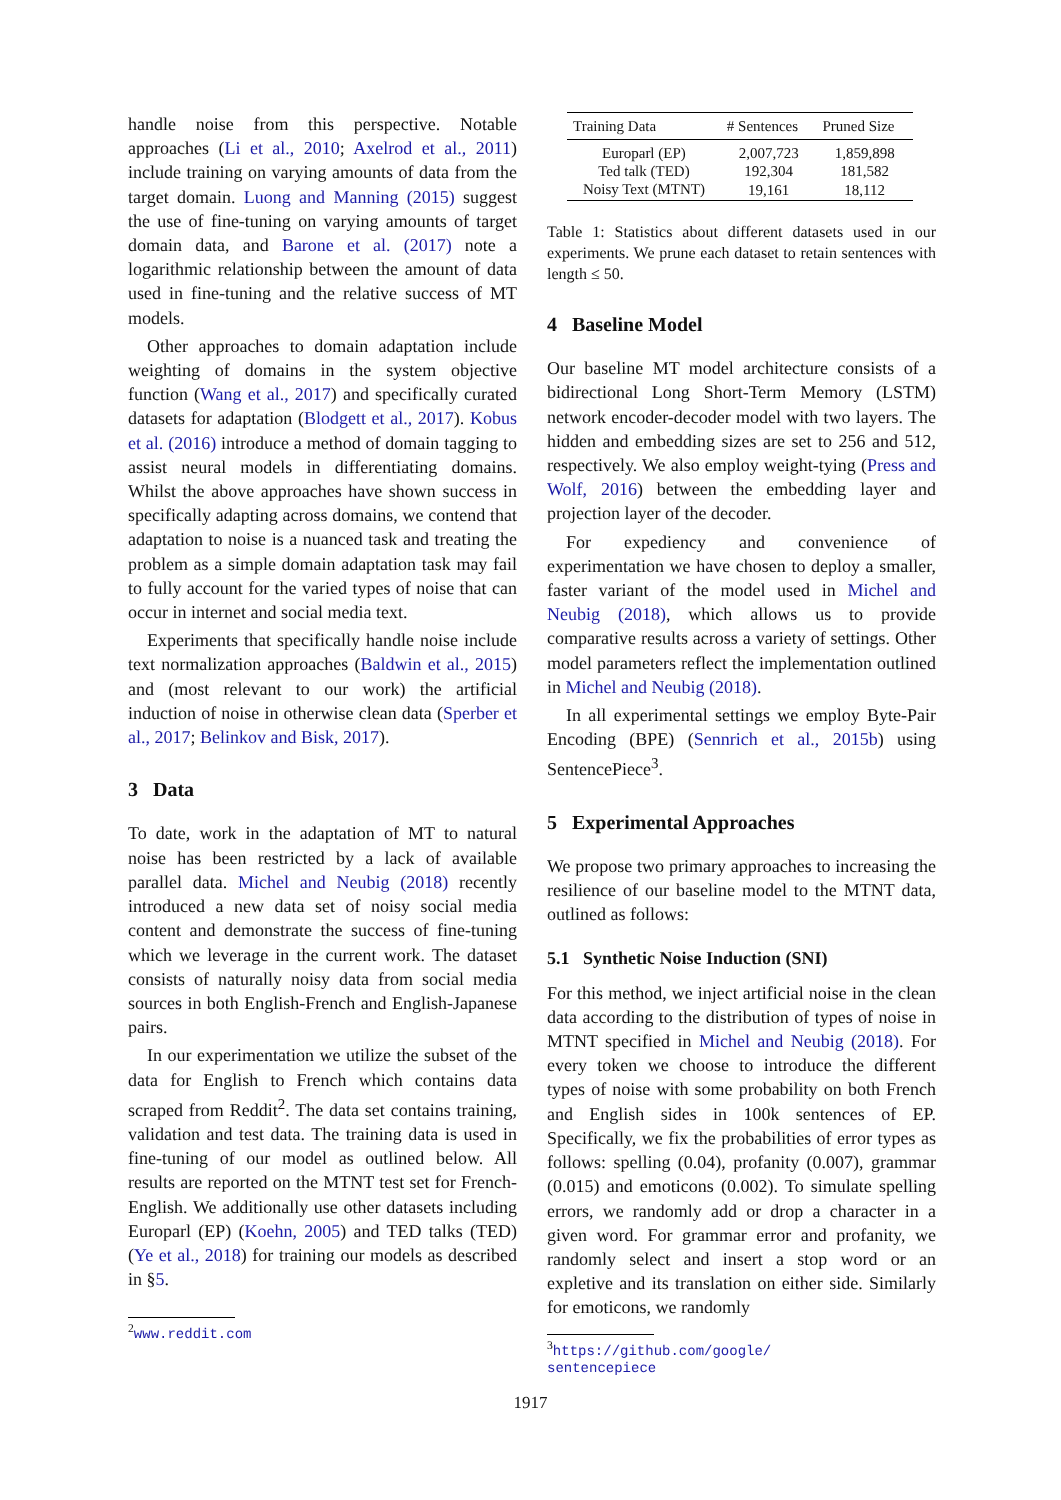handle noise from this perspective. Notable approaches (Li et al., 2010; Axelrod et al., 2011) include training on varying amounts of data from the target domain. Luong and Manning (2015) suggest the use of fine-tuning on varying amounts of target domain data, and Barone et al. (2017) note a logarithmic relationship between the amount of data used in fine-tuning and the relative success of MT models.
Other approaches to domain adaptation include weighting of domains in the system objective function (Wang et al., 2017) and specifically curated datasets for adaptation (Blodgett et al., 2017). Kobus et al. (2016) introduce a method of domain tagging to assist neural models in differentiating domains. Whilst the above approaches have shown success in specifically adapting across domains, we contend that adaptation to noise is a nuanced task and treating the problem as a simple domain adaptation task may fail to fully account for the varied types of noise that can occur in internet and social media text.
Experiments that specifically handle noise include text normalization approaches (Baldwin et al., 2015) and (most relevant to our work) the artificial induction of noise in otherwise clean data (Sperber et al., 2017; Belinkov and Bisk, 2017).
3 Data
To date, work in the adaptation of MT to natural noise has been restricted by a lack of available parallel data. Michel and Neubig (2018) recently introduced a new data set of noisy social media content and demonstrate the success of fine-tuning which we leverage in the current work. The dataset consists of naturally noisy data from social media sources in both English-French and English-Japanese pairs.
In our experimentation we utilize the subset of the data for English to French which contains data scraped from Reddit<sup>2</sup>. The data set contains training, validation and test data. The training data is used in fine-tuning of our model as outlined below. All results are reported on the MTNT test set for French-English. We additionally use other datasets including Europarl (EP) (Koehn, 2005) and TED talks (TED) (Ye et al., 2018) for training our models as described in §5.
<sup>2</sup> www.reddit.com
| Training Data | # Sentences | Pruned Size |
| --- | --- | --- |
| Europarl (EP) | 2,007,723 | 1,859,898 |
| Ted talk (TED) | 192,304 | 181,582 |
| Noisy Text (MTNT) | 19,161 | 18,112 |
Table 1: Statistics about different datasets used in our experiments. We prune each dataset to retain sentences with length ≤ 50.
4 Baseline Model
Our baseline MT model architecture consists of a bidirectional Long Short-Term Memory (LSTM) network encoder-decoder model with two layers. The hidden and embedding sizes are set to 256 and 512, respectively. We also employ weight-tying (Press and Wolf, 2016) between the embedding layer and projection layer of the decoder.
For expediency and convenience of experimentation we have chosen to deploy a smaller, faster variant of the model used in Michel and Neubig (2018), which allows us to provide comparative results across a variety of settings. Other model parameters reflect the implementation outlined in Michel and Neubig (2018).
In all experimental settings we employ Byte-Pair Encoding (BPE) (Sennrich et al., 2015b) using SentencePiece<sup>3</sup>.
5 Experimental Approaches
We propose two primary approaches to increasing the resilience of our baseline model to the MTNT data, outlined as follows:
5.1 Synthetic Noise Induction (SNI)
For this method, we inject artificial noise in the clean data according to the distribution of types of noise in MTNT specified in Michel and Neubig (2018). For every token we choose to introduce the different types of noise with some probability on both French and English sides in 100k sentences of EP. Specifically, we fix the probabilities of error types as follows: spelling (0.04), profanity (0.007), grammar (0.015) and emoticons (0.002). To simulate spelling errors, we randomly add or drop a character in a given word. For grammar error and profanity, we randomly select and insert a stop word or an expletive and its translation on either side. Similarly for emoticons, we randomly
<sup>3</sup> https://github.com/google/
sentencepiece
1917